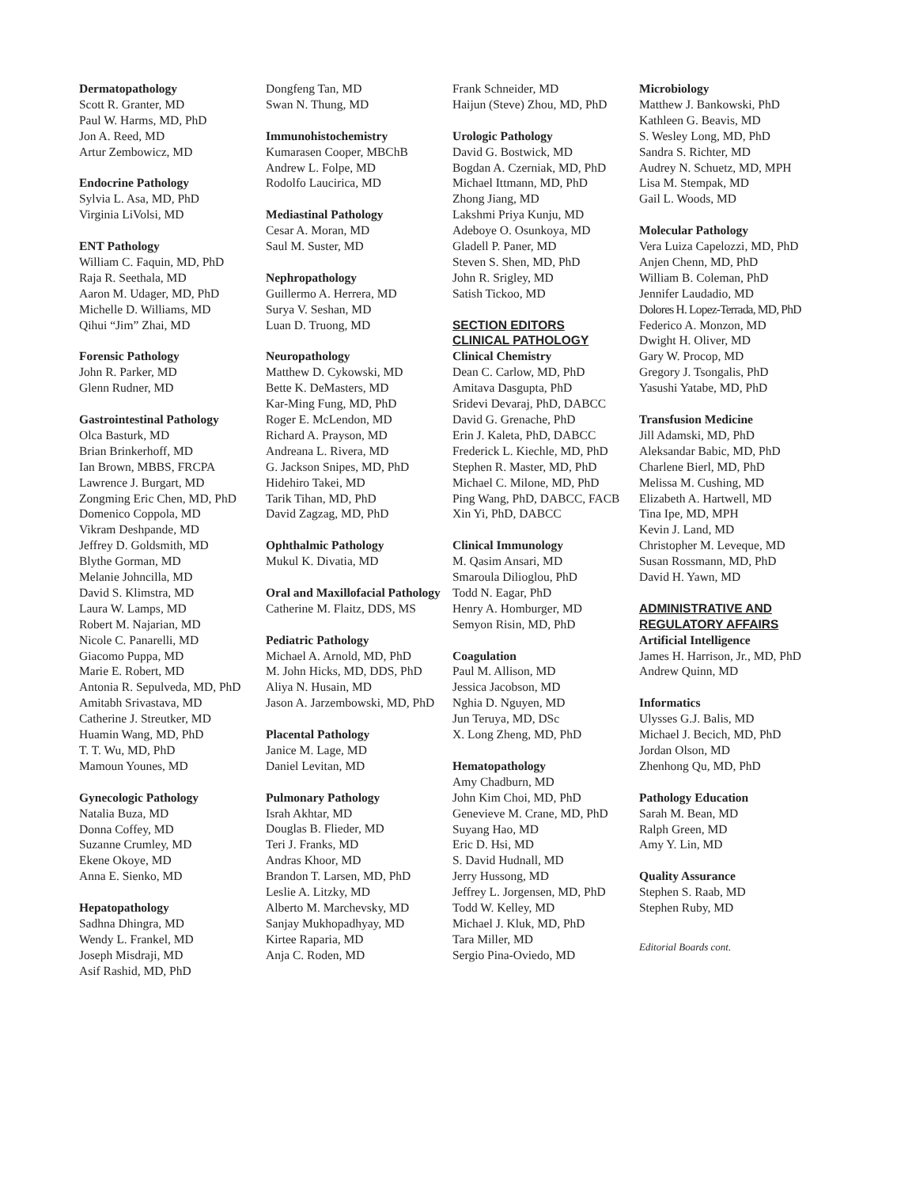Dermatopathology
Scott R. Granter, MD
Paul W. Harms, MD, PhD
Jon A. Reed, MD
Artur Zembowicz, MD
Endocrine Pathology
Sylvia L. Asa, MD, PhD
Virginia LiVolsi, MD
ENT Pathology
William C. Faquin, MD, PhD
Raja R. Seethala, MD
Aaron M. Udager, MD, PhD
Michelle D. Williams, MD
Qihui “Jim” Zhai, MD
Forensic Pathology
John R. Parker, MD
Glenn Rudner, MD
Gastrointestinal Pathology
Olca Basturk, MD
Brian Brinkerhoff, MD
Ian Brown, MBBS, FRCPA
Lawrence J. Burgart, MD
Zongming Eric Chen, MD, PhD
Domenico Coppola, MD
Vikram Deshpande, MD
Jeffrey D. Goldsmith, MD
Blythe Gorman, MD
Melanie Johncilla, MD
David S. Klimstra, MD
Laura W. Lamps, MD
Robert M. Najarian, MD
Nicole C. Panarelli, MD
Giacomo Puppa, MD
Marie E. Robert, MD
Antonia R. Sepulveda, MD, PhD
Amitabh Srivastava, MD
Catherine J. Streutker, MD
Huamin Wang, MD, PhD
T. T. Wu, MD, PhD
Mamoun Younes, MD
Gynecologic Pathology
Natalia Buza, MD
Donna Coffey, MD
Suzanne Crumley, MD
Ekene Okoye, MD
Anna E. Sienko, MD
Hepatopathology
Sadhna Dhingra, MD
Wendy L. Frankel, MD
Joseph Misdraji, MD
Asif Rashid, MD, PhD
Dongfeng Tan, MD
Swan N. Thung, MD
Immunohistochemistry
Kumarasen Cooper, MBChB
Andrew L. Folpe, MD
Rodolfo Laucirica, MD
Mediastinal Pathology
Cesar A. Moran, MD
Saul M. Suster, MD
Nephropathology
Guillermo A. Herrera, MD
Surya V. Seshan, MD
Luan D. Truong, MD
Neuropathology
Matthew D. Cykowski, MD
Bette K. DeMasters, MD
Kar-Ming Fung, MD, PhD
Roger E. McLendon, MD
Richard A. Prayson, MD
Andreana L. Rivera, MD
G. Jackson Snipes, MD, PhD
Hidehiro Takei, MD
Tarik Tihan, MD, PhD
David Zagzag, MD, PhD
Ophthalmic Pathology
Mukul K. Divatia, MD
Oral and Maxillofacial Pathology
Catherine M. Flaitz, DDS, MS
Pediatric Pathology
Michael A. Arnold, MD, PhD
M. John Hicks, MD, DDS, PhD
Aliya N. Husain, MD
Jason A. Jarzembowski, MD, PhD
Placental Pathology
Janice M. Lage, MD
Daniel Levitan, MD
Pulmonary Pathology
Israh Akhtar, MD
Douglas B. Flieder, MD
Teri J. Franks, MD
Andras Khoor, MD
Brandon T. Larsen, MD, PhD
Leslie A. Litzky, MD
Alberto M. Marchevsky, MD
Sanjay Mukhopadhyay, MD
Kirtee Raparia, MD
Anja C. Roden, MD
Frank Schneider, MD
Haijun (Steve) Zhou, MD, PhD
Urologic Pathology
David G. Bostwick, MD
Bogdan A. Czerniak, MD, PhD
Michael Ittmann, MD, PhD
Zhong Jiang, MD
Lakshmi Priya Kunju, MD
Adeboye O. Osunkoya, MD
Gladell P. Paner, MD
Steven S. Shen, MD, PhD
John R. Srigley, MD
Satish Tickoo, MD
SECTION EDITORS
CLINICAL PATHOLOGY
Clinical Chemistry
Dean C. Carlow, MD, PhD
Amitava Dasgupta, PhD
Sridevi Devaraj, PhD, DABCC
David G. Grenache, PhD
Erin J. Kaleta, PhD, DABCC
Frederick L. Kiechle, MD, PhD
Stephen R. Master, MD, PhD
Michael C. Milone, MD, PhD
Ping Wang, PhD, DABCC, FACB
Xin Yi, PhD, DABCC
Clinical Immunology
M. Qasim Ansari, MD
Smaroula Dilioglou, PhD
Todd N. Eagar, PhD
Henry A. Homburger, MD
Semyon Risin, MD, PhD
Coagulation
Paul M. Allison, MD
Jessica Jacobson, MD
Nghia D. Nguyen, MD
Jun Teruya, MD, DSc
X. Long Zheng, MD, PhD
Hematopathology
Amy Chadburn, MD
John Kim Choi, MD, PhD
Genevieve M. Crane, MD, PhD
Suyang Hao, MD
Eric D. Hsi, MD
S. David Hudnall, MD
Jerry Hussong, MD
Jeffrey L. Jorgensen, MD, PhD
Todd W. Kelley, MD
Michael J. Kluk, MD, PhD
Tara Miller, MD
Sergio Pina-Oviedo, MD
Microbiology
Matthew J. Bankowski, PhD
Kathleen G. Beavis, MD
S. Wesley Long, MD, PhD
Sandra S. Richter, MD
Audrey N. Schuetz, MD, MPH
Lisa M. Stempak, MD
Gail L. Woods, MD
Molecular Pathology
Vera Luiza Capelozzi, MD, PhD
Anjen Chenn, MD, PhD
William B. Coleman, PhD
Jennifer Laudadio, MD
Dolores H. Lopez-Terrada, MD, PhD
Federico A. Monzon, MD
Dwight H. Oliver, MD
Gary W. Procop, MD
Gregory J. Tsongalis, PhD
Yasushi Yatabe, MD, PhD
Transfusion Medicine
Jill Adamski, MD, PhD
Aleksandar Babic, MD, PhD
Charlene Bierl, MD, PhD
Melissa M. Cushing, MD
Elizabeth A. Hartwell, MD
Tina Ipe, MD, MPH
Kevin J. Land, MD
Christopher M. Leveque, MD
Susan Rossmann, MD, PhD
David H. Yawn, MD
ADMINISTRATIVE AND
REGULATORY AFFAIRS
Artificial Intelligence
James H. Harrison, Jr., MD, PhD
Andrew Quinn, MD
Informatics
Ulysses G.J. Balis, MD
Michael J. Becich, MD, PhD
Jordan Olson, MD
Zhenhong Qu, MD, PhD
Pathology Education
Sarah M. Bean, MD
Ralph Green, MD
Amy Y. Lin, MD
Quality Assurance
Stephen S. Raab, MD
Stephen Ruby, MD
Editorial Boards cont.